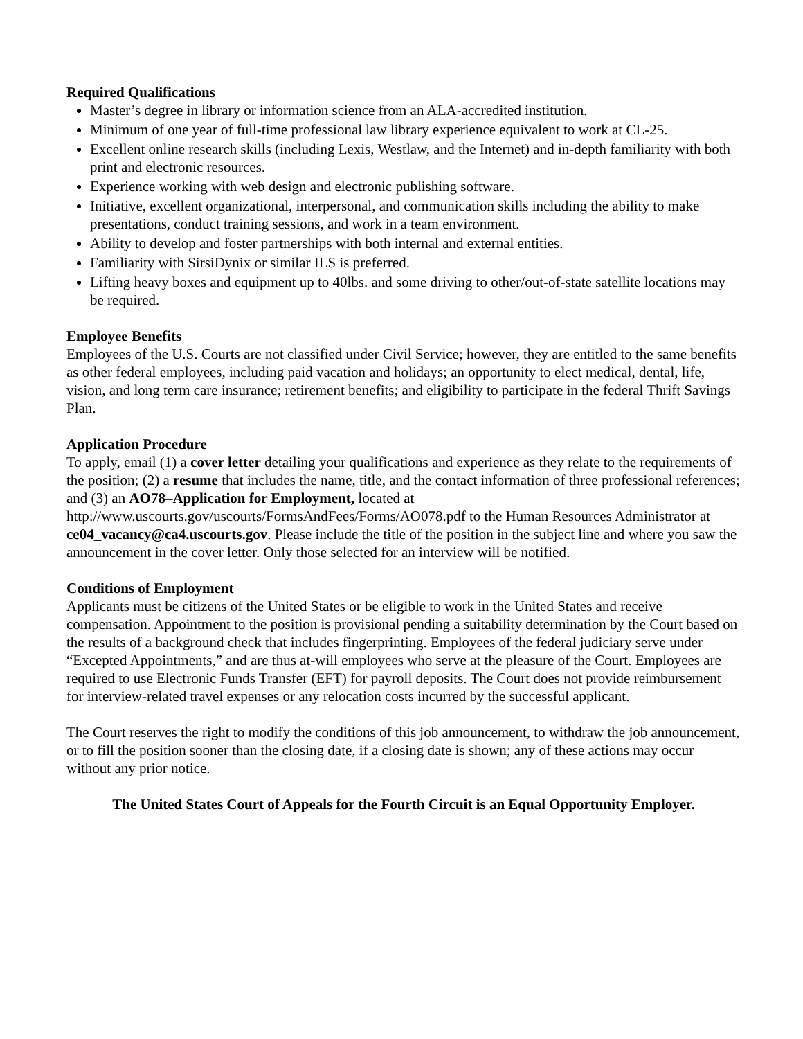Required Qualifications
Master’s degree in library or information science from an ALA-accredited institution.
Minimum of one year of full-time professional law library experience equivalent to work at CL-25.
Excellent online research skills (including Lexis, Westlaw, and the Internet) and in-depth familiarity with both print and electronic resources.
Experience working with web design and electronic publishing software.
Initiative, excellent organizational, interpersonal, and communication skills including the ability to make presentations, conduct training sessions, and work in a team environment.
Ability to develop and foster partnerships with both internal and external entities.
Familiarity with SirsiDynix or similar ILS is preferred.
Lifting heavy boxes and equipment up to 40lbs. and some driving to other/out-of-state satellite locations may be required.
Employee Benefits
Employees of the U.S. Courts are not classified under Civil Service; however, they are entitled to the same benefits as other federal employees, including paid vacation and holidays; an opportunity to elect medical, dental, life, vision, and long term care insurance; retirement benefits; and eligibility to participate in the federal Thrift Savings Plan.
Application Procedure
To apply, email (1) a cover letter detailing your qualifications and experience as they relate to the requirements of the position; (2) a resume that includes the name, title, and the contact information of three professional references; and (3) an AO78–Application for Employment, located at http://www.uscourts.gov/uscourts/FormsAndFees/Forms/AO078.pdf to the Human Resources Administrator at ce04_vacancy@ca4.uscourts.gov. Please include the title of the position in the subject line and where you saw the announcement in the cover letter. Only those selected for an interview will be notified.
Conditions of Employment
Applicants must be citizens of the United States or be eligible to work in the United States and receive compensation. Appointment to the position is provisional pending a suitability determination by the Court based on the results of a background check that includes fingerprinting. Employees of the federal judiciary serve under “Excepted Appointments,” and are thus at-will employees who serve at the pleasure of the Court. Employees are required to use Electronic Funds Transfer (EFT) for payroll deposits. The Court does not provide reimbursement for interview-related travel expenses or any relocation costs incurred by the successful applicant.
The Court reserves the right to modify the conditions of this job announcement, to withdraw the job announcement, or to fill the position sooner than the closing date, if a closing date is shown; any of these actions may occur without any prior notice.
The United States Court of Appeals for the Fourth Circuit is an Equal Opportunity Employer.